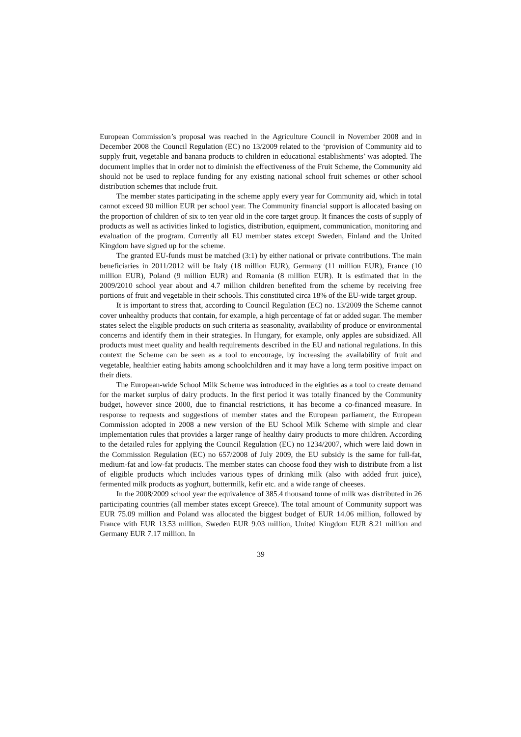European Commission’s proposal was reached in the Agriculture Council in November 2008 and in December 2008 the Council Regulation (EC) no 13/2009 related to the ‘provision of Community aid to supply fruit, vegetable and banana products to children in educational establishments’ was adopted. The document implies that in order not to diminish the effectiveness of the Fruit Scheme, the Community aid should not be used to replace funding for any existing national school fruit schemes or other school distribution schemes that include fruit.
The member states participating in the scheme apply every year for Community aid, which in total cannot exceed 90 million EUR per school year. The Community financial support is allocated basing on the proportion of children of six to ten year old in the core target group. It finances the costs of supply of products as well as activities linked to logistics, distribution, equipment, communication, monitoring and evaluation of the program. Currently all EU member states except Sweden, Finland and the United Kingdom have signed up for the scheme.
The granted EU-funds must be matched (3:1) by either national or private contributions. The main beneficiaries in 2011/2012 will be Italy (18 million EUR), Germany (11 million EUR), France (10 million EUR), Poland (9 million EUR) and Romania (8 million EUR). It is estimated that in the 2009/2010 school year about and 4.7 million children benefited from the scheme by receiving free portions of fruit and vegetable in their schools. This constituted circa 18% of the EU-wide target group.
It is important to stress that, according to Council Regulation (EC) no. 13/2009 the Scheme cannot cover unhealthy products that contain, for example, a high percentage of fat or added sugar. The member states select the eligible products on such criteria as seasonality, availability of produce or environmental concerns and identify them in their strategies. In Hungary, for example, only apples are subsidized. All products must meet quality and health requirements described in the EU and national regulations. In this context the Scheme can be seen as a tool to encourage, by increasing the availability of fruit and vegetable, healthier eating habits among schoolchildren and it may have a long term positive impact on their diets.
The European-wide School Milk Scheme was introduced in the eighties as a tool to create demand for the market surplus of dairy products. In the first period it was totally financed by the Community budget, however since 2000, due to financial restrictions, it has become a co-financed measure. In response to requests and suggestions of member states and the European parliament, the European Commission adopted in 2008 a new version of the EU School Milk Scheme with simple and clear implementation rules that provides a larger range of healthy dairy products to more children. According to the detailed rules for applying the Council Regulation (EC) no 1234/2007, which were laid down in the Commission Regulation (EC) no 657/2008 of July 2009, the EU subsidy is the same for full-fat, medium-fat and low-fat products. The member states can choose food they wish to distribute from a list of eligible products which includes various types of drinking milk (also with added fruit juice), fermented milk products as yoghurt, buttermilk, kefir etc. and a wide range of cheeses.
In the 2008/2009 school year the equivalence of 385.4 thousand tonne of milk was distributed in 26 participating countries (all member states except Greece). The total amount of Community support was EUR 75.09 million and Poland was allocated the biggest budget of EUR 14.06 million, followed by France with EUR 13.53 million, Sweden EUR 9.03 million, United Kingdom EUR 8.21 million and Germany EUR 7.17 million. In
39